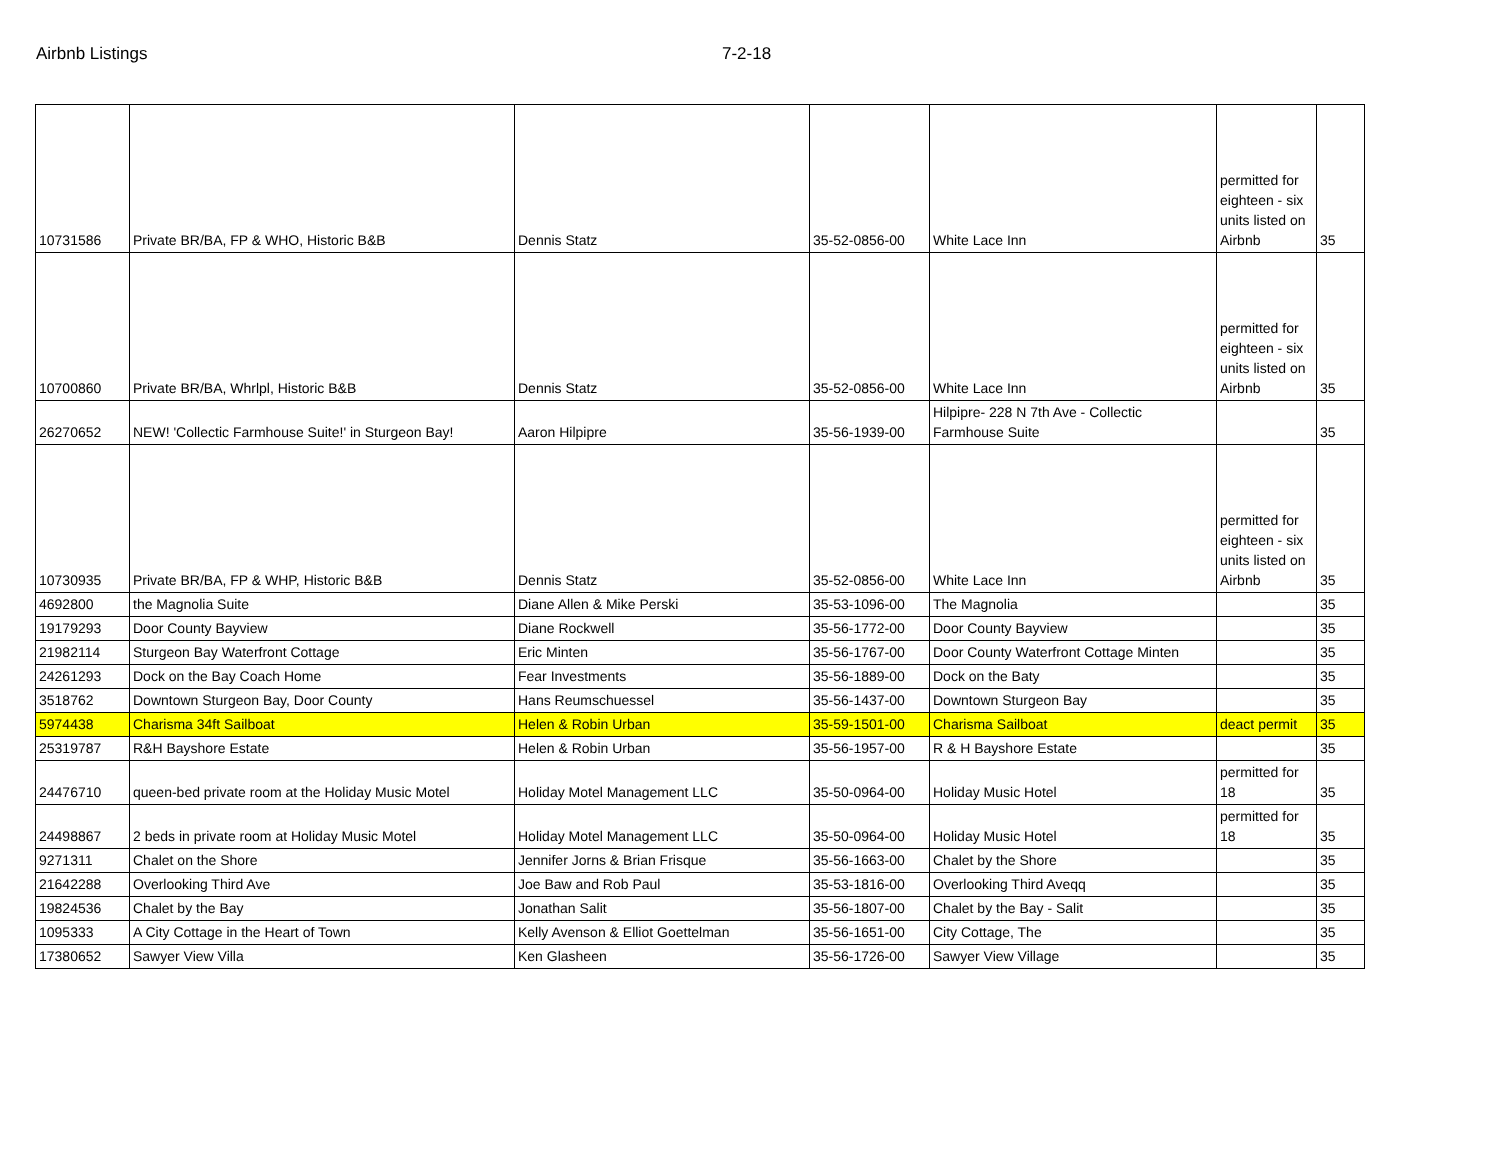Airbnb Listings 7-2-18
| 10731586 | Private BR/BA, FP & WHO, Historic B&B | Dennis Statz | 35-52-0856-00 | White Lace Inn | permitted for eighteen - six units listed on Airbnb | 35 |
| 10700860 | Private BR/BA, Whrlpl, Historic B&B | Dennis Statz | 35-52-0856-00 | White Lace Inn | permitted for eighteen - six units listed on Airbnb | 35 |
| 26270652 | NEW! 'Collectic Farmhouse Suite!' in Sturgeon Bay! | Aaron Hilpipre | 35-56-1939-00 | Hilpipre- 228 N 7th Ave - Collectic Farmhouse Suite | | 35 |
| 10730935 | Private BR/BA, FP & WHP, Historic B&B | Dennis Statz | 35-52-0856-00 | White Lace Inn | permitted for eighteen - six units listed on Airbnb | 35 |
| 4692800 | the Magnolia Suite | Diane Allen & Mike Perski | 35-53-1096-00 | The Magnolia | | 35 |
| 19179293 | Door County Bayview | Diane Rockwell | 35-56-1772-00 | Door County Bayview | | 35 |
| 21982114 | Sturgeon Bay Waterfront Cottage | Eric Minten | 35-56-1767-00 | Door County Waterfront Cottage Minten | | 35 |
| 24261293 | Dock on the Bay Coach Home | Fear Investments | 35-56-1889-00 | Dock on the Baty | | 35 |
| 3518762 | Downtown Sturgeon Bay, Door County | Hans Reumschuessel | 35-56-1437-00 | Downtown Sturgeon Bay | | 35 |
| 5974438 | Charisma 34ft Sailboat | Helen & Robin Urban | 35-59-1501-00 | Charisma Sailboat | deact permit | 35 |
| 25319787 | R&H Bayshore Estate | Helen & Robin Urban | 35-56-1957-00 | R & H Bayshore Estate | | 35 |
| 24476710 | queen-bed private room at the Holiday Music Motel | Holiday Motel Management LLC | 35-50-0964-00 | Holiday Music Hotel | permitted for 18 | 35 |
| 24498867 | 2 beds in private room at Holiday Music Motel | Holiday Motel Management LLC | 35-50-0964-00 | Holiday Music Hotel | permitted for 18 | 35 |
| 9271311 | Chalet on the Shore | Jennifer Jorns & Brian Frisque | 35-56-1663-00 | Chalet by the Shore | | 35 |
| 21642288 | Overlooking Third Ave | Joe Baw and Rob Paul | 35-53-1816-00 | Overlooking Third Aveqq | | 35 |
| 19824536 | Chalet by the Bay | Jonathan Salit | 35-56-1807-00 | Chalet by the Bay - Salit | | 35 |
| 1095333 | A City Cottage in the Heart of Town | Kelly Avenson & Elliot Goettelman | 35-56-1651-00 | City Cottage, The | | 35 |
| 17380652 | Sawyer View Villa | Ken Glasheen | 35-56-1726-00 | Sawyer View Village | | 35 |